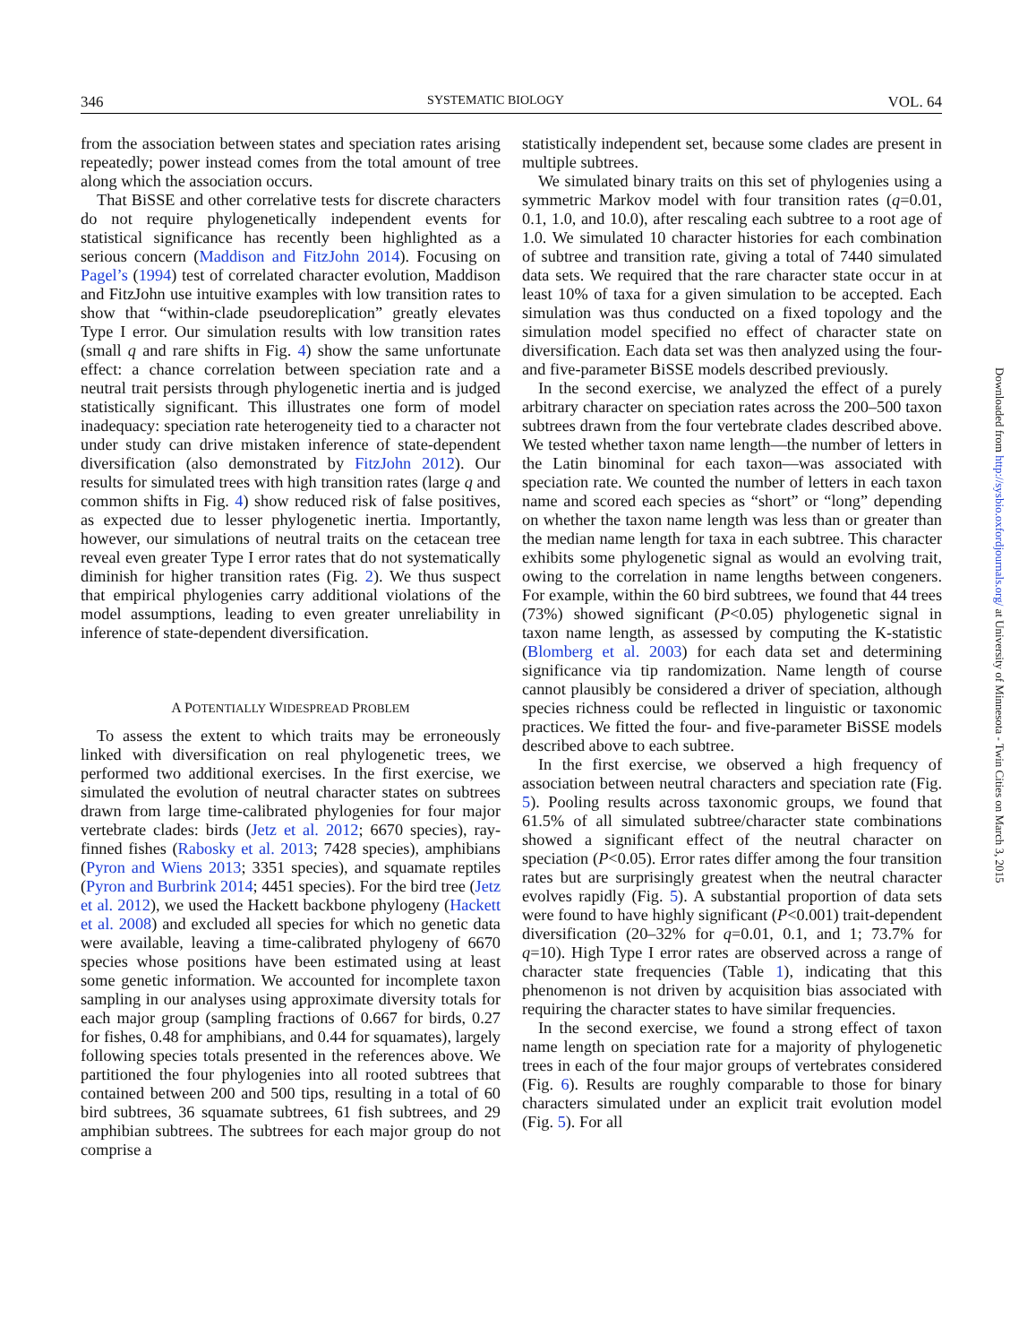346 SYSTEMATIC BIOLOGY VOL. 64
from the association between states and speciation rates arising repeatedly; power instead comes from the total amount of tree along which the association occurs.
That BiSSE and other correlative tests for discrete characters do not require phylogenetically independent events for statistical significance has recently been highlighted as a serious concern (Maddison and FitzJohn 2014). Focusing on Pagel’s (1994) test of correlated character evolution, Maddison and FitzJohn use intuitive examples with low transition rates to show that “within-clade pseudoreplication” greatly elevates Type I error. Our simulation results with low transition rates (small q and rare shifts in Fig. 4) show the same unfortunate effect: a chance correlation between speciation rate and a neutral trait persists through phylogenetic inertia and is judged statistically significant. This illustrates one form of model inadequacy: speciation rate heterogeneity tied to a character not under study can drive mistaken inference of state-dependent diversification (also demonstrated by FitzJohn 2012). Our results for simulated trees with high transition rates (large q and common shifts in Fig. 4) show reduced risk of false positives, as expected due to lesser phylogenetic inertia. Importantly, however, our simulations of neutral traits on the cetacean tree reveal even greater Type I error rates that do not systematically diminish for higher transition rates (Fig. 2). We thus suspect that empirical phylogenies carry additional violations of the model assumptions, leading to even greater unreliability in inference of state-dependent diversification.
A POTENTIALLY WIDESPREAD PROBLEM
To assess the extent to which traits may be erroneously linked with diversification on real phylogenetic trees, we performed two additional exercises. In the first exercise, we simulated the evolution of neutral character states on subtrees drawn from large time-calibrated phylogenies for four major vertebrate clades: birds (Jetz et al. 2012; 6670 species), ray-finned fishes (Rabosky et al. 2013; 7428 species), amphibians (Pyron and Wiens 2013; 3351 species), and squamate reptiles (Pyron and Burbrink 2014; 4451 species). For the bird tree (Jetz et al. 2012), we used the Hackett backbone phylogeny (Hackett et al. 2008) and excluded all species for which no genetic data were available, leaving a time-calibrated phylogeny of 6670 species whose positions have been estimated using at least some genetic information. We accounted for incomplete taxon sampling in our analyses using approximate diversity totals for each major group (sampling fractions of 0.667 for birds, 0.27 for fishes, 0.48 for amphibians, and 0.44 for squamates), largely following species totals presented in the references above. We partitioned the four phylogenies into all rooted subtrees that contained between 200 and 500 tips, resulting in a total of 60 bird subtrees, 36 squamate subtrees, 61 fish subtrees, and 29 amphibian subtrees. The subtrees for each major group do not comprise a
statistically independent set, because some clades are present in multiple subtrees.
We simulated binary traits on this set of phylogenies using a symmetric Markov model with four transition rates (q=0.01, 0.1, 1.0, and 10.0), after rescaling each subtree to a root age of 1.0. We simulated 10 character histories for each combination of subtree and transition rate, giving a total of 7440 simulated data sets. We required that the rare character state occur in at least 10% of taxa for a given simulation to be accepted. Each simulation was thus conducted on a fixed topology and the simulation model specified no effect of character state on diversification. Each data set was then analyzed using the four- and five-parameter BiSSE models described previously.
In the second exercise, we analyzed the effect of a purely arbitrary character on speciation rates across the 200–500 taxon subtrees drawn from the four vertebrate clades described above. We tested whether taxon name length—the number of letters in the Latin binominal for each taxon—was associated with speciation rate. We counted the number of letters in each taxon name and scored each species as “short” or “long” depending on whether the taxon name length was less than or greater than the median name length for taxa in each subtree. This character exhibits some phylogenetic signal as would an evolving trait, owing to the correlation in name lengths between congeners. For example, within the 60 bird subtrees, we found that 44 trees (73%) showed significant (P<0.05) phylogenetic signal in taxon name length, as assessed by computing the K-statistic (Blomberg et al. 2003) for each data set and determining significance via tip randomization. Name length of course cannot plausibly be considered a driver of speciation, although species richness could be reflected in linguistic or taxonomic practices. We fitted the four- and five-parameter BiSSE models described above to each subtree.
In the first exercise, we observed a high frequency of association between neutral characters and speciation rate (Fig. 5). Pooling results across taxonomic groups, we found that 61.5% of all simulated subtree/character state combinations showed a significant effect of the neutral character on speciation (P<0.05). Error rates differ among the four transition rates but are surprisingly greatest when the neutral character evolves rapidly (Fig. 5). A substantial proportion of data sets were found to have highly significant (P<0.001) trait-dependent diversification (20–32% for q=0.01, 0.1, and 1; 73.7% for q=10). High Type I error rates are observed across a range of character state frequencies (Table 1), indicating that this phenomenon is not driven by acquisition bias associated with requiring the character states to have similar frequencies.
In the second exercise, we found a strong effect of taxon name length on speciation rate for a majority of phylogenetic trees in each of the four major groups of vertebrates considered (Fig. 6). Results are roughly comparable to those for binary characters simulated under an explicit trait evolution model (Fig. 5). For all
Downloaded from http://sysbio.oxfordjournals.org/ at University of Minnesota - Twin Cities on March 3, 2015